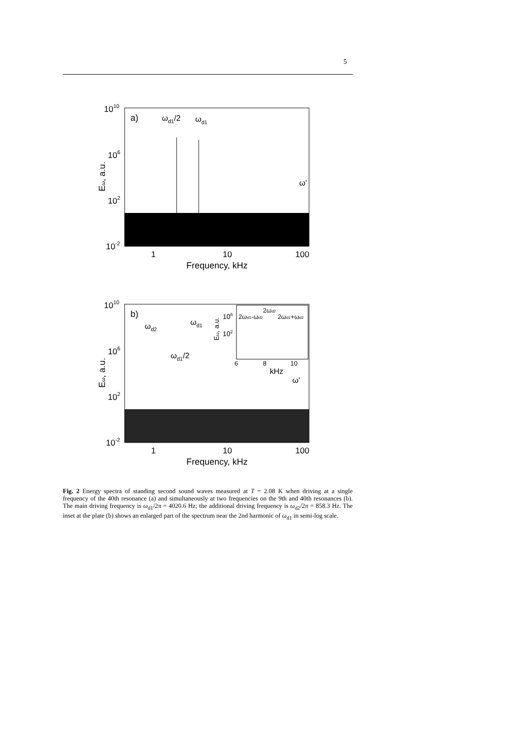5
1010
106
102
10-2
1
10
100
Frequency, kHz
Eω, a.u.
a)
ωd1/2
ωd1
ω'
1010
106
102
10-2
1
10
100
Frequency, kHz
Eω, a.u.
b)
ωd2
ωd1/2
ωd1
ω'
106
102
2ωd1-ωd2
2ωd2
2ωd1+ωd2
6
8
10
kHz
Eω, a.u.
Fig. 2 Energy spectra of standing second sound waves measured at T = 2.08 K when driving at a single frequency of the 40th resonance (a) and simultaneously at two frequencies on the 9th and 40th resonances (b). The main driving frequency is ω<sub>d1</sub>/2π = 4020.6 Hz; the additional driving frequency is ω<sub>d2</sub>/2π = 858.3 Hz. The inset at the plate (b) shows an enlarged part of the spectrum near the 2nd harmonic of ω<sub>d1</sub> in semi-log scale.